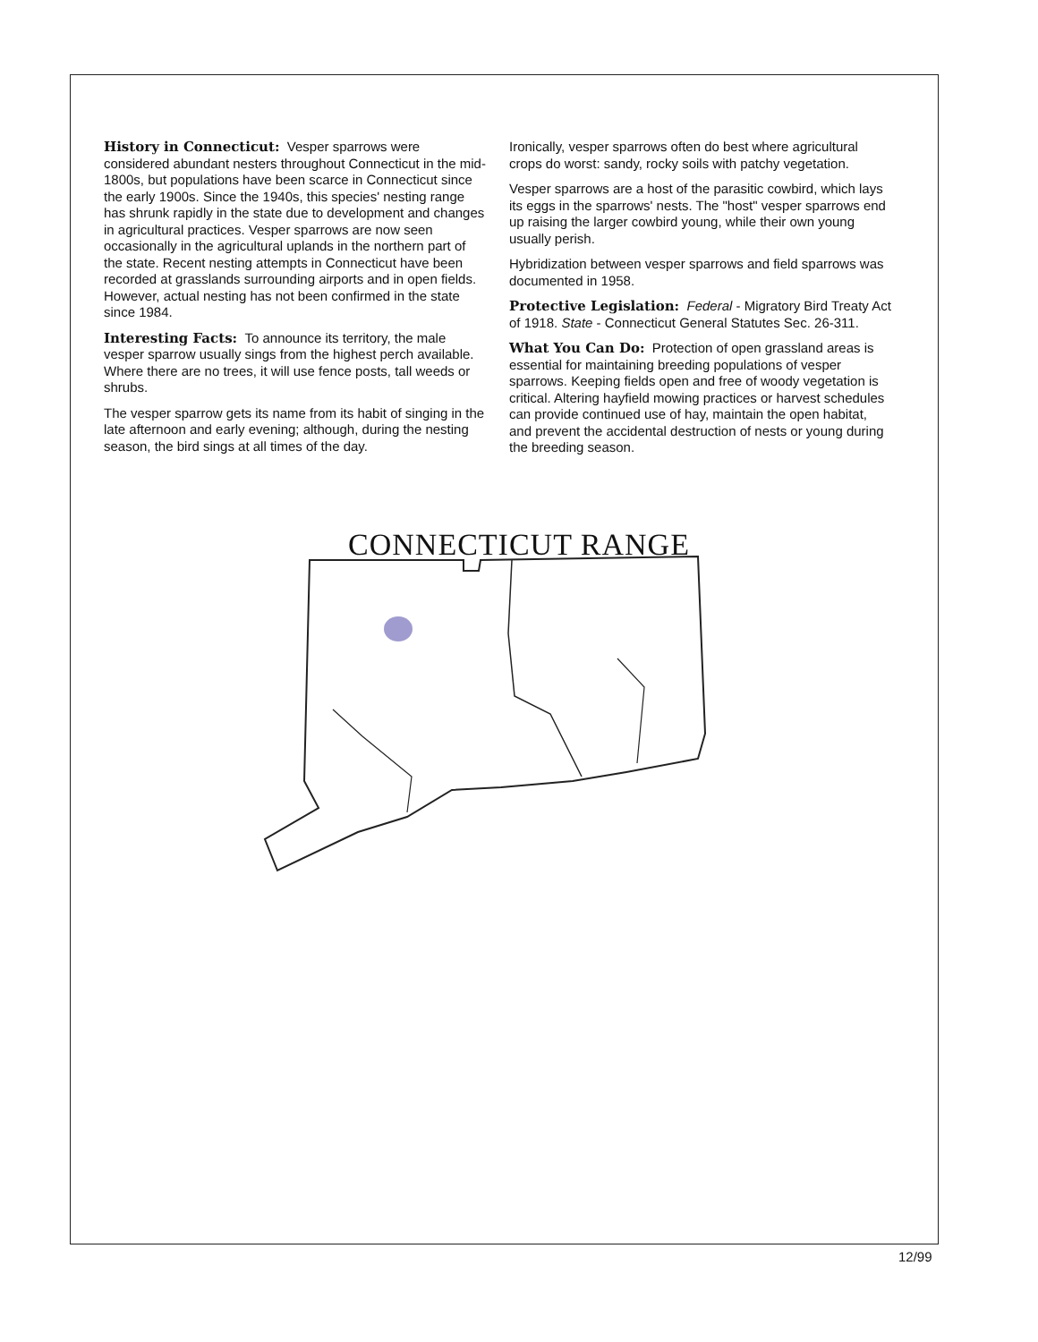History in Connecticut: Vesper sparrows were considered abundant nesters throughout Connecticut in the mid-1800s, but populations have been scarce in Connecticut since the early 1900s. Since the 1940s, this species' nesting range has shrunk rapidly in the state due to development and changes in agricultural practices. Vesper sparrows are now seen occasionally in the agricultural uplands in the northern part of the state. Recent nesting attempts in Connecticut have been recorded at grasslands surrounding airports and in open fields. However, actual nesting has not been confirmed in the state since 1984.
Interesting Facts: To announce its territory, the male vesper sparrow usually sings from the highest perch available. Where there are no trees, it will use fence posts, tall weeds or shrubs.
The vesper sparrow gets its name from its habit of singing in the late afternoon and early evening; although, during the nesting season, the bird sings at all times of the day.
Ironically, vesper sparrows often do best where agricultural crops do worst: sandy, rocky soils with patchy vegetation.
Vesper sparrows are a host of the parasitic cowbird, which lays its eggs in the sparrows' nests. The "host" vesper sparrows end up raising the larger cowbird young, while their own young usually perish.
Hybridization between vesper sparrows and field sparrows was documented in 1958.
Protective Legislation: Federal - Migratory Bird Treaty Act of 1918. State - Connecticut General Statutes Sec. 26-311.
What You Can Do: Protection of open grassland areas is essential for maintaining breeding populations of vesper sparrows. Keeping fields open and free of woody vegetation is critical. Altering hayfield mowing practices or harvest schedules can provide continued use of hay, maintain the open habitat, and prevent the accidental destruction of nests or young during the breeding season.
CONNECTICUT RANGE
12/99